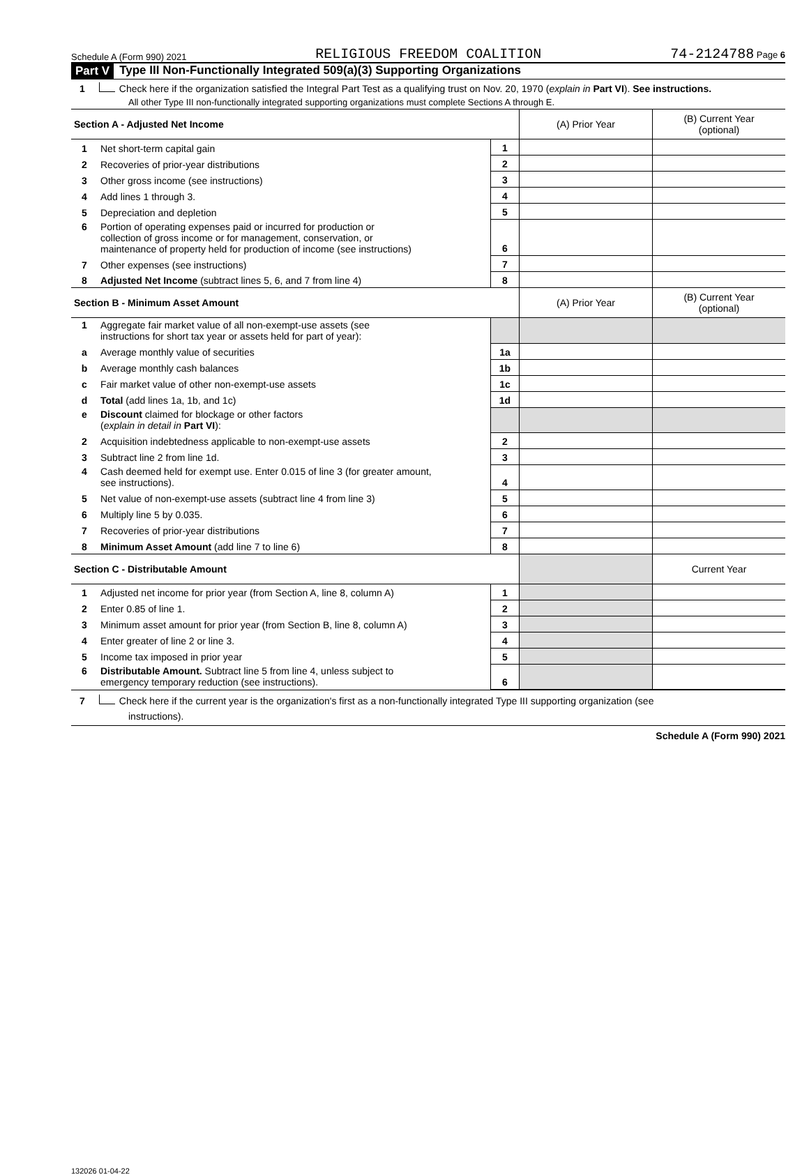Schedule A (Form 990) 2021 RELIGIOUS FREEDOM COALITION 74-2124788 Page 6
Part V Type III Non-Functionally Integrated 509(a)(3) Supporting Organizations
1 Check here if the organization satisfied the Integral Part Test as a qualifying trust on Nov. 20, 1970 (explain in Part VI). See instructions.
All other Type III non-functionally integrated supporting organizations must complete Sections A through E.
| Section A - Adjusted Net Income | | | (A) Prior Year | (B) Current Year (optional) |
| --- | --- | --- | --- | --- |
| 1 | Net short-term capital gain | 1 | | |
| 2 | Recoveries of prior-year distributions | 2 | | |
| 3 | Other gross income (see instructions) | 3 | | |
| 4 | Add lines 1 through 3. | 4 | | |
| 5 | Depreciation and depletion | 5 | | |
| 6 | Portion of operating expenses paid or incurred for production or collection of gross income or for management, conservation, or maintenance of property held for production of income (see instructions) | 6 | | |
| 7 | Other expenses (see instructions) | 7 | | |
| 8 | Adjusted Net Income (subtract lines 5, 6, and 7 from line 4) | 8 | | |
| Section B - Minimum Asset Amount | | | (A) Prior Year | (B) Current Year (optional) |
| 1 | Aggregate fair market value of all non-exempt-use assets (see instructions for short tax year or assets held for part of year): | | | |
| a | Average monthly value of securities | 1a | | |
| b | Average monthly cash balances | 1b | | |
| c | Fair market value of other non-exempt-use assets | 1c | | |
| d | Total (add lines 1a, 1b, and 1c) | 1d | | |
| e | Discount claimed for blockage or other factors ( explain in detail in Part VI ): | | | |
| 2 | Acquisition indebtedness applicable to non-exempt-use assets | 2 | | |
| 3 | Subtract line 2 from line 1d. | 3 | | |
| 4 | Cash deemed held for exempt use. Enter 0.015 of line 3 (for greater amount, see instructions). | 4 | | |
| 5 | Net value of non-exempt-use assets (subtract line 4 from line 3) | 5 | | |
| 6 | Multiply line 5 by 0.035. | 6 | | |
| 7 | Recoveries of prior-year distributions | 7 | | |
| 8 | Minimum Asset Amount (add line 7 to line 6) | 8 | | |
| Section C - Distributable Amount | | | | Current Year |
| 1 | Adjusted net income for prior year (from Section A, line 8, column A) | 1 | | |
| 2 | Enter 0.85 of line 1. | 2 | | |
| 3 | Minimum asset amount for prior year (from Section B, line 8, column A) | 3 | | |
| 4 | Enter greater of line 2 or line 3. | 4 | | |
| 5 | Income tax imposed in prior year | 5 | | |
| 6 | Distributable Amount. Subtract line 5 from line 4, unless subject to emergency temporary reduction (see instructions). | 6 | | |
7 Check here if the current year is the organization's first as a non-functionally integrated Type III supporting organization (see
instructions).
Schedule A (Form 990) 2021
132026 01-04-22